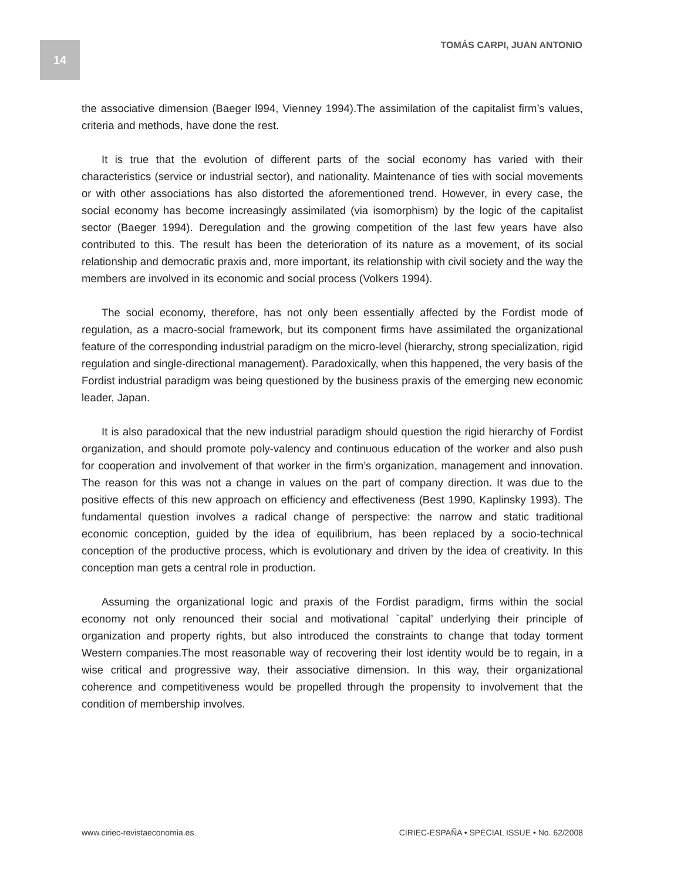14 TOMÁS CARPI, JUAN ANTONIO
the associative dimension (Baeger l994, Vienney 1994).The assimilation of the capitalist firm’s values, criteria and methods, have done the rest.
It is true that the evolution of different parts of the social economy has varied with their characteristics (service or industrial sector), and nationality. Maintenance of ties with social movements or with other associations has also distorted the aforementioned trend. However, in every case, the social economy has become increasingly assimilated (via isomorphism) by the logic of the capitalist sector (Baeger 1994). Deregulation and the growing competition of the last few years have also contributed to this. The result has been the deterioration of its nature as a movement, of its social relationship and democratic praxis and, more important, its relationship with civil society and the way the members are involved in its economic and social process (Volkers 1994).
The social economy, therefore, has not only been essentially affected by the Fordist mode of regulation, as a macro-social framework, but its component firms have assimilated the organizational feature of the corresponding industrial paradigm on the micro-level (hierarchy, strong specialization, rigid regulation and single-directional management). Paradoxically, when this happened, the very basis of the Fordist industrial paradigm was being questioned by the business praxis of the emerging new economic leader, Japan.
It is also paradoxical that the new industrial paradigm should question the rigid hierarchy of Fordist organization, and should promote poly-valency and continuous education of the worker and also push for cooperation and involvement of that worker in the firm’s organization, management and innovation. The reason for this was not a change in values on the part of company direction. It was due to the positive effects of this new approach on efficiency and effectiveness (Best 1990, Kaplinsky 1993). The fundamental question involves a radical change of perspective: the narrow and static traditional economic conception, guided by the idea of equilibrium, has been replaced by a socio-technical conception of the productive process, which is evolutionary and driven by the idea of creativity. In this conception man gets a central role in production.
Assuming the organizational logic and praxis of the Fordist paradigm, firms within the social economy not only renounced their social and motivational `capital’ underlying their principle of organization and property rights, but also introduced the constraints to change that today torment Western companies.The most reasonable way of recovering their lost identity would be to regain, in a wise critical and progressive way, their associative dimension. In this way, their organizational coherence and competitiveness would be propelled through the propensity to involvement that the condition of membership involves.
www.ciriec-revistaeconomia.es CIRIEC-ESPAÑA • SPECIAL ISSUE • No. 62/2008